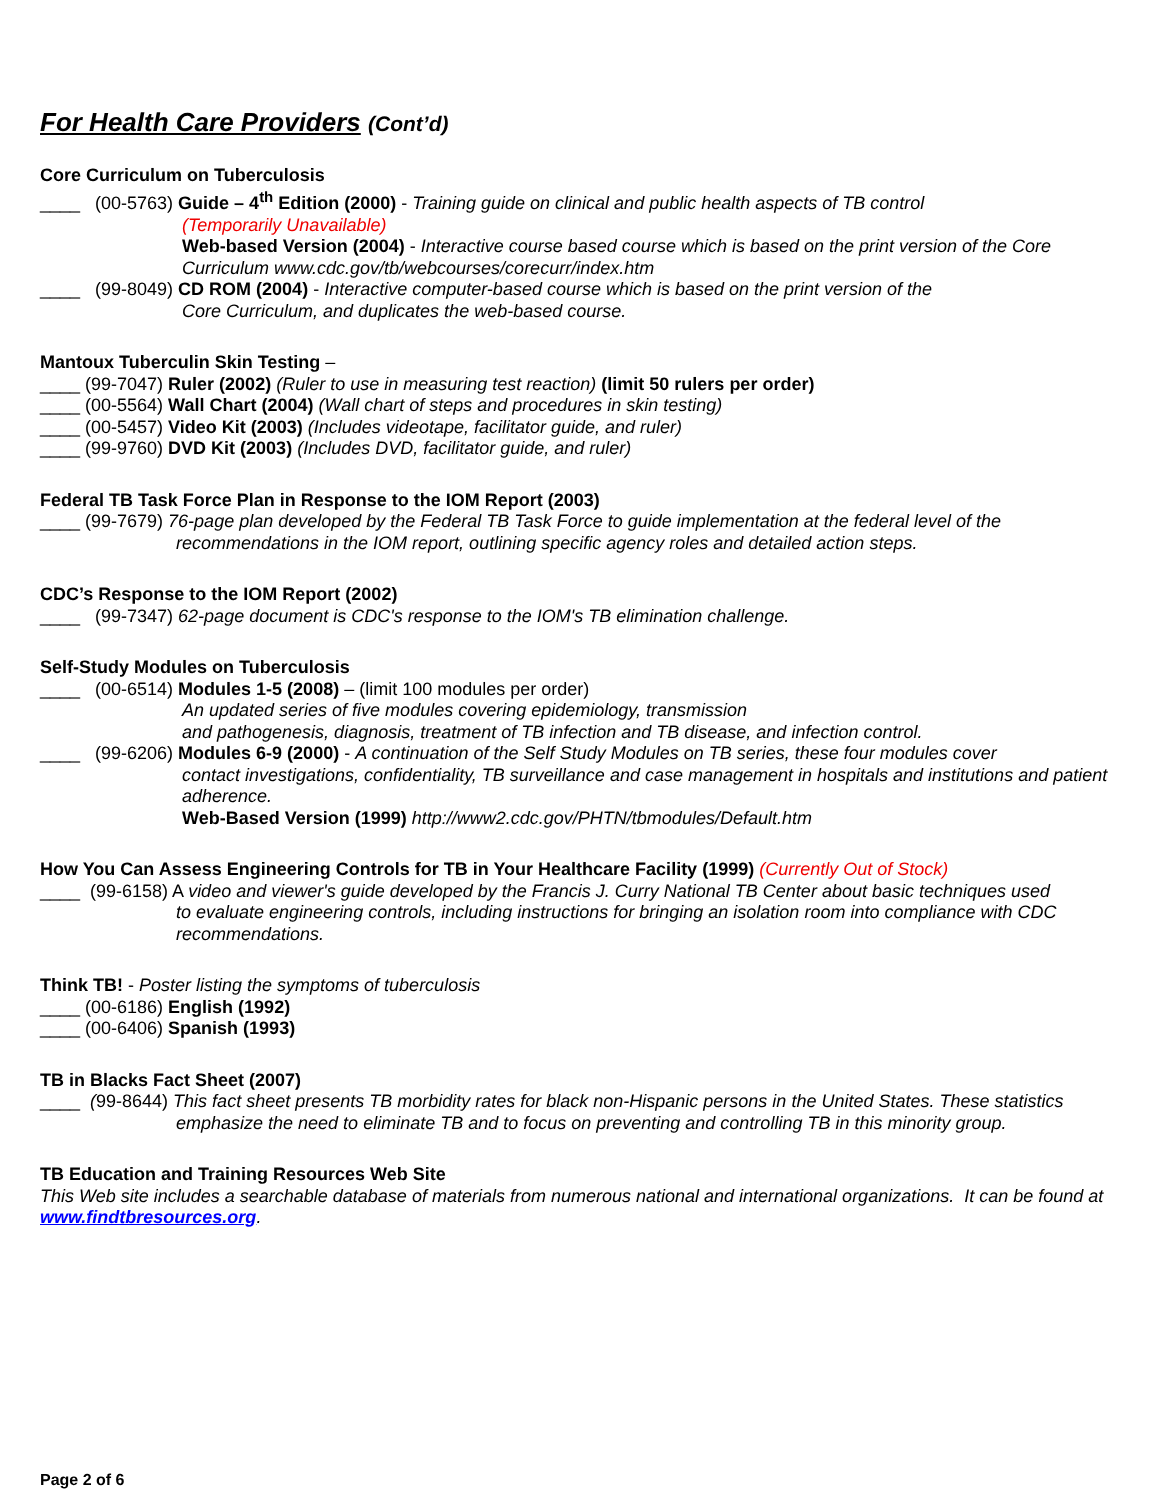For Health Care Providers (Cont’d)
Core Curriculum on Tuberculosis
____ (00-5763) Guide – 4<sup>th</sup> Edition (2000) - Training guide on clinical and public health aspects of TB control
(Temporarily Unavailable)
Web-based Version (2004) - Interactive course based course which is based on the print version of the Core Curriculum www.cdc.gov/tb/webcourses/corecurr/index.htm
____ (99-8049) CD ROM (2004) - Interactive computer-based course which is based on the print version of the
Core Curriculum, and duplicates the web-based course.
Mantoux Tuberculin Skin Testing –
____ (99-7047) Ruler (2002) (Ruler to use in measuring test reaction) (limit 50 rulers per order)
____ (00-5564) Wall Chart (2004) (Wall chart of steps and procedures in skin testing)
____ (00-5457) Video Kit (2003) (Includes videotape, facilitator guide, and ruler)
____ (99-9760) DVD Kit (2003) (Includes DVD, facilitator guide, and ruler)
Federal TB Task Force Plan in Response to the IOM Report (2003)
____ (99-7679) 76-page plan developed by the Federal TB Task Force to guide implementation at the federal level of the
recommendations in the IOM report, outlining specific agency roles and detailed action steps.
CDC’s Response to the IOM Report (2002)
____ (99-7347) 62-page document is CDC's response to the IOM's TB elimination challenge.
Self-Study Modules on Tuberculosis
____ (00-6514) Modules 1-5 (2008) – (limit 100 modules per order)
An updated series of five modules covering epidemiology, transmission
and pathogenesis, diagnosis, treatment of TB infection and TB disease, and infection control.
____ (99-6206) Modules 6-9 (2000) - A continuation of the Self Study Modules on TB series, these four modules cover
contact investigations, confidentiality, TB surveillance and case management in hospitals and institutions and patient adherence.
Web-Based Version (1999) http://www2.cdc.gov/PHTN/tbmodules/Default.htm
How You Can Assess Engineering Controls for TB in Your Healthcare Facility (1999) (Currently Out of Stock)
____ (99-6158) A video and viewer's guide developed by the Francis J. Curry National TB Center about basic techniques used
to evaluate engineering controls, including instructions for bringing an isolation room into compliance with CDC recommendations.
Think TB! - Poster listing the symptoms of tuberculosis
____ (00-6186) English (1992)
____ (00-6406) Spanish (1993)
TB in Blacks Fact Sheet (2007)
____ (99-8644) This fact sheet presents TB morbidity rates for black non-Hispanic persons in the United States. These statistics
emphasize the need to eliminate TB and to focus on preventing and controlling TB in this minority group.
TB Education and Training Resources Web Site
This Web site includes a searchable database of materials from numerous national and international organizations. It can be found at www.findtbresources.org.
Page 2 of 6